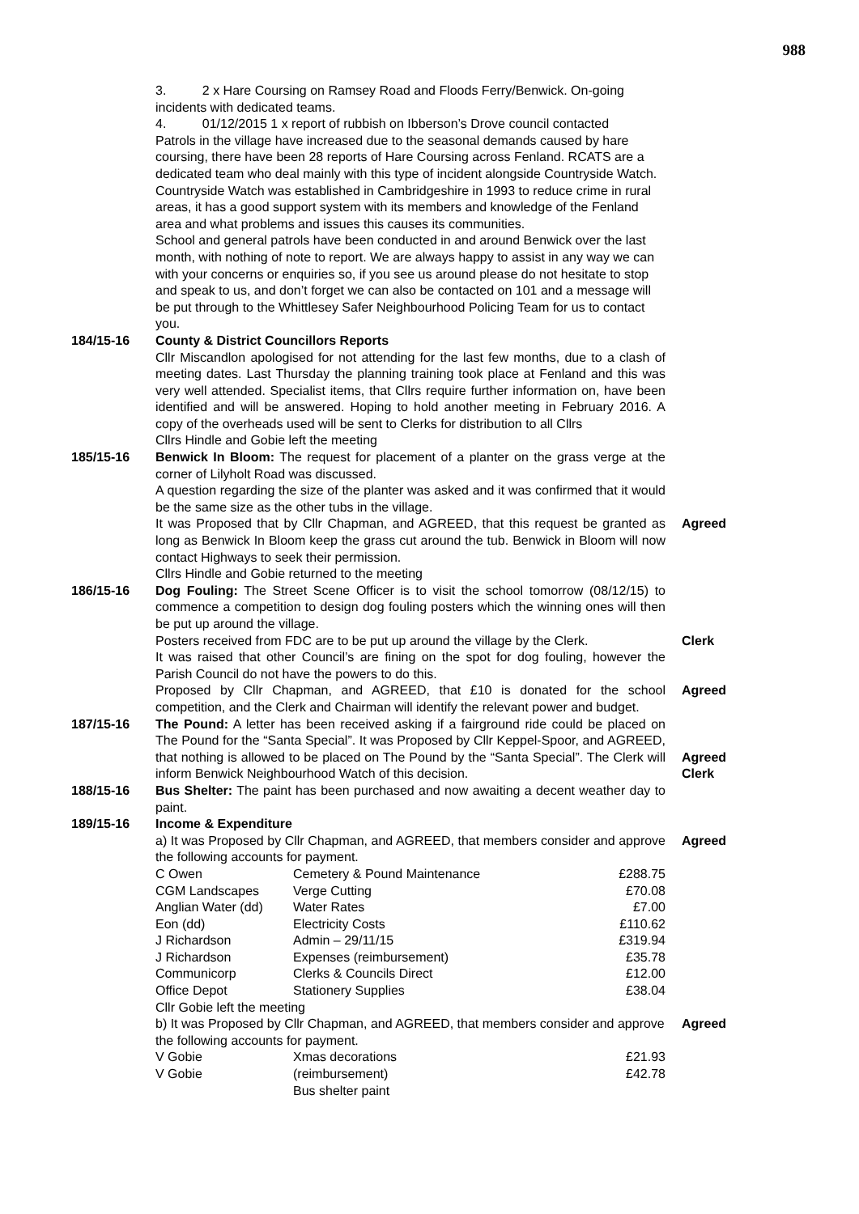988
3. 2 x Hare Coursing on Ramsey Road and Floods Ferry/Benwick. On-going incidents with dedicated teams.
4. 01/12/2015 1 x report of rubbish on Ibberson’s Drove council contacted
Patrols in the village have increased due to the seasonal demands caused by hare coursing, there have been 28 reports of Hare Coursing across Fenland. RCATS are a dedicated team who deal mainly with this type of incident alongside Countryside Watch. Countryside Watch was established in Cambridgeshire in 1993 to reduce crime in rural areas, it has a good support system with its members and knowledge of the Fenland area and what problems and issues this causes its communities.
School and general patrols have been conducted in and around Benwick over the last month, with nothing of note to report. We are always happy to assist in any way we can with your concerns or enquiries so, if you see us around please do not hesitate to stop and speak to us, and don’t forget we can also be contacted on 101 and a message will be put through to the Whittlesey Safer Neighbourhood Policing Team for us to contact you.
184/15-16 County & District Councillors Reports
Cllr Miscandlon apologised for not attending for the last few months, due to a clash of meeting dates. Last Thursday the planning training took place at Fenland and this was very well attended. Specialist items, that Cllrs require further information on, have been identified and will be answered. Hoping to hold another meeting in February 2016. A copy of the overheads used will be sent to Clerks for distribution to all Cllrs
Cllrs Hindle and Gobie left the meeting
185/15-16 Benwick In Bloom: The request for placement of a planter on the grass verge at the corner of Lilyholt Road was discussed.
A question regarding the size of the planter was asked and it was confirmed that it would be the same size as the other tubs in the village.
It was Proposed that by Cllr Chapman, and AGREED, that this request be granted as long as Benwick In Bloom keep the grass cut around the tub. Benwick in Bloom will now contact Highways to seek their permission.
Cllrs Hindle and Gobie returned to the meeting
Agreed
186/15-16 Dog Fouling: The Street Scene Officer is to visit the school tomorrow (08/12/15) to commence a competition to design dog fouling posters which the winning ones will then be put up around the village.
Posters received from FDC are to be put up around the village by the Clerk.
Clerk
It was raised that other Council’s are fining on the spot for dog fouling, however the Parish Council do not have the powers to do this.
Proposed by Cllr Chapman, and AGREED, that £10 is donated for the school competition, and the Clerk and Chairman will identify the relevant power and budget.
Agreed
187/15-16 The Pound: A letter has been received asking if a fairground ride could be placed on The Pound for the “Santa Special”. It was Proposed by Cllr Keppel-Spoor, and AGREED, that nothing is allowed to be placed on The Pound by the “Santa Special”. The Clerk will inform Benwick Neighbourhood Watch of this decision.
Agreed
Clerk
188/15-16 Bus Shelter: The paint has been purchased and now awaiting a decent weather day to paint.
189/15-16 Income & Expenditure
a) It was Proposed by Cllr Chapman, and AGREED, that members consider and approve the following accounts for payment.
Agreed
| C Owen | Cemetery & Pound Maintenance | £288.75 |
| CGM Landscapes | Verge Cutting | £70.08 |
| Anglian Water (dd) | Water Rates | £7.00 |
| Eon (dd) | Electricity Costs | £110.62 |
| J Richardson | Admin – 29/11/15 | £319.94 |
| J Richardson | Expenses (reimbursement) | £35.78 |
| Communicorp | Clerks & Councils Direct | £12.00 |
| Office Depot | Stationery Supplies | £38.04 |
Cllr Gobie left the meeting
b) It was Proposed by Cllr Chapman, and AGREED, that members consider and approve the following accounts for payment.
Agreed
| V Gobie | Xmas decorations | £21.93 |
| V Gobie | (reimbursement) | £42.78 |
| | Bus shelter paint | |